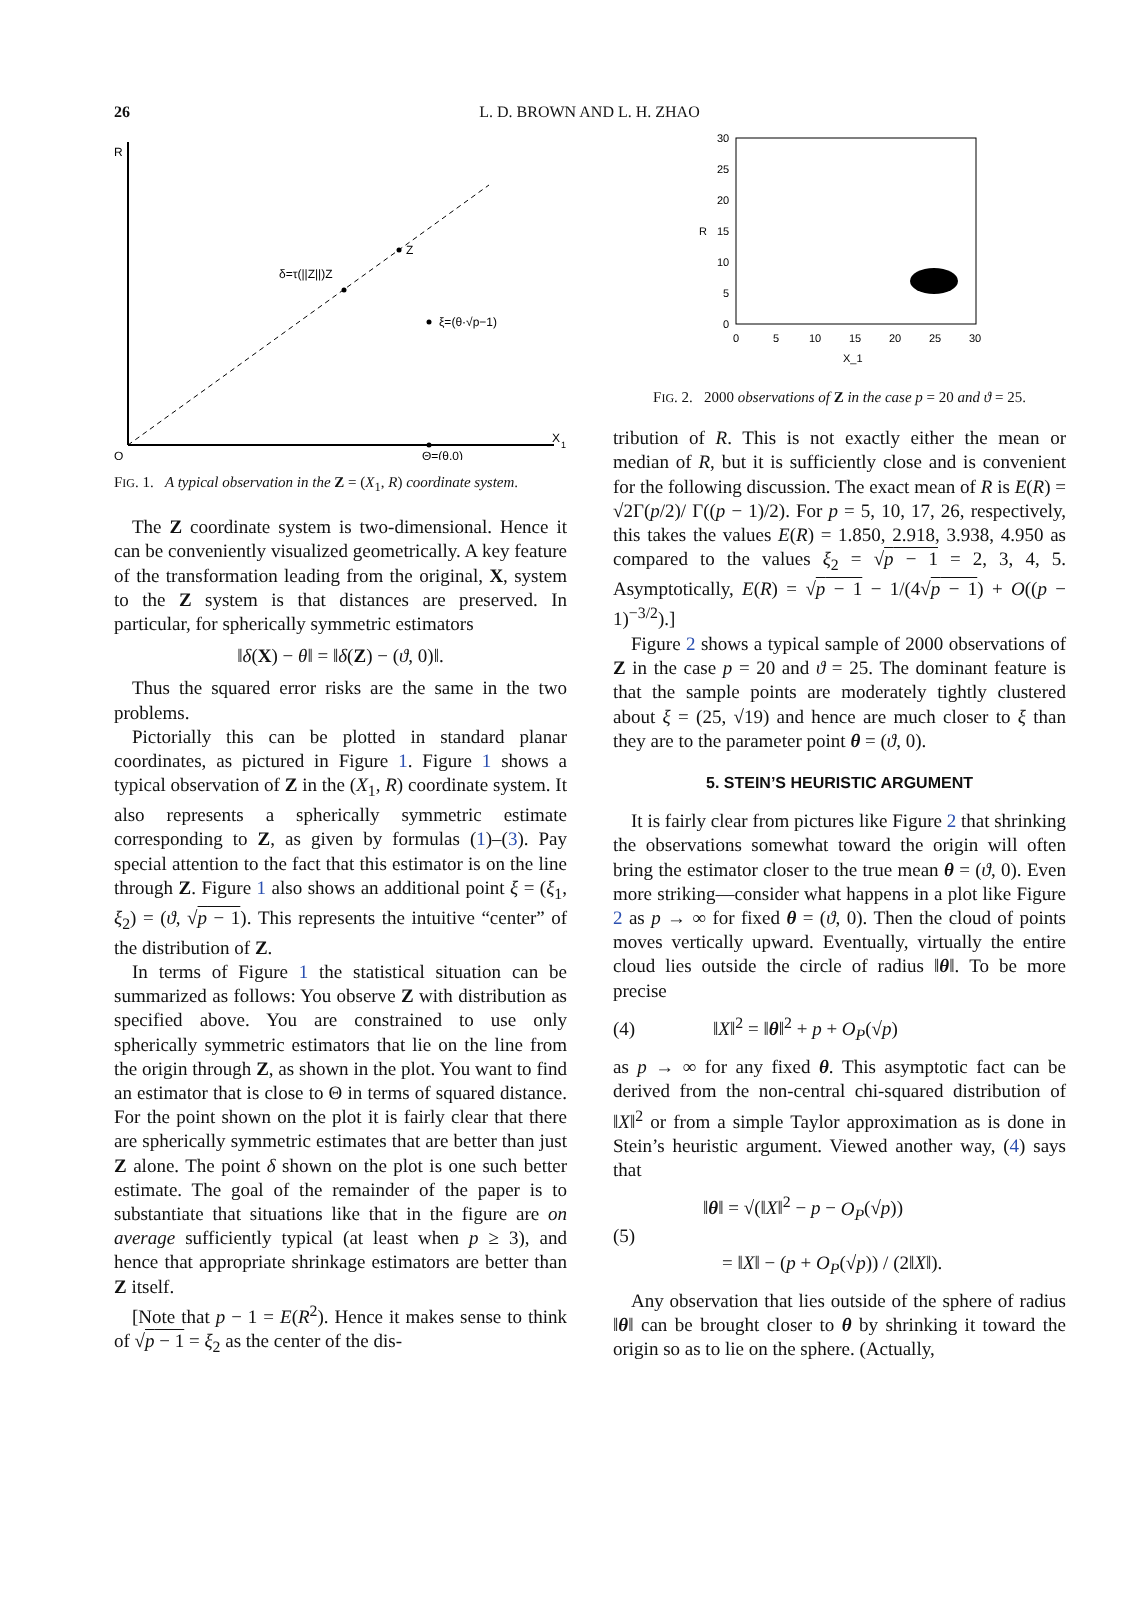26 L. D. BROWN AND L. H. ZHAO
R
X
1
O
Z
δ=τ(||Z||)Z
ξ=(θ·√p−1)
Θ=(θ,0)
FIG. 1. A typical observation in the Z = (X<sub>1</sub>, R) coordinate system.
The Z coordinate system is two-dimensional. Hence it can be conveniently visualized geometrically. A key feature of the transformation leading from the original, X, system to the Z system is that distances are preserved. In particular, for spherically symmetric estimators
‖δ(X) − θ‖ = ‖δ(Z) − (ϑ, 0)‖.
Thus the squared error risks are the same in the two problems.
Pictorially this can be plotted in standard planar coordinates, as pictured in Figure 1. Figure 1 shows a typical observation of Z in the (X<sub>1</sub>, R) coordinate system. It also represents a spherically symmetric estimate corresponding to Z, as given by formulas (1)–(3). Pay special attention to the fact that this estimator is on the line through Z. Figure 1 also shows an additional point ξ = (ξ<sub>1</sub>, ξ<sub>2</sub>) = (ϑ, √p − 1). This represents the intuitive “center” of the distribution of Z.
In terms of Figure 1 the statistical situation can be summarized as follows: You observe Z with distribution as specified above. You are constrained to use only spherically symmetric estimators that lie on the line from the origin through Z, as shown in the plot. You want to find an estimator that is close to Θ in terms of squared distance. For the point shown on the plot it is fairly clear that there are spherically symmetric estimates that are better than just Z alone. The point δ shown on the plot is one such better estimate. The goal of the remainder of the paper is to substantiate that situations like that in the figure are on average sufficiently typical (at least when p ≥ 3), and hence that appropriate shrinkage estimators are better than Z itself.
[Note that p − 1 = E(R<sup>2</sup>). Hence it makes sense to think of √p − 1 = ξ<sub>2</sub> as the center of the dis-
30
25
20
15
10
5
0
R
0
5
10
15
20
25
30
X_1
FIG. 2. 2000 observations of Z in the case p = 20 and ϑ = 25.
tribution of R. This is not exactly either the mean or median of R, but it is sufficiently close and is convenient for the following discussion. The exact mean of R is E(R) = √2Γ(p/2)/ Γ((p − 1)/2). For p = 5, 10, 17, 26, respectively, this takes the values E(R) = 1.850, 2.918, 3.938, 4.950 as compared to the values ξ<sub>2</sub> = √p − 1 = 2, 3, 4, 5. Asymptotically, E(R) = √p − 1 − 1/(4√p − 1) + O((p − 1)<sup>−3/2</sup>).]
Figure 2 shows a typical sample of 2000 observations of Z in the case p = 20 and ϑ = 25. The dominant feature is that the sample points are moderately tightly clustered about ξ = (25, √19) and hence are much closer to ξ than they are to the parameter point θ = (ϑ, 0).
5. STEIN’S HEURISTIC ARGUMENT
It is fairly clear from pictures like Figure 2 that shrinking the observations somewhat toward the origin will often bring the estimator closer to the true mean θ = (ϑ, 0). Even more striking—consider what happens in a plot like Figure 2 as p → ∞ for fixed θ = (ϑ, 0). Then the cloud of points moves vertically upward. Eventually, virtually the entire cloud lies outside the circle of radius ‖θ‖. To be more precise
(4) ‖X‖<sup>2</sup> = ‖θ‖<sup>2</sup> + p + O<sub>P</sub>(√p)
as p → ∞ for any fixed θ. This asymptotic fact can be derived from the non-central chi-squared distribution of ‖X‖<sup>2</sup> or from a simple Taylor approximation as is done in Stein’s heuristic argument. Viewed another way, (4) says that
(5) ‖θ‖ = √(‖X‖<sup>2</sup> − p − O<sub>P</sub>(√p))
= ‖X‖ − (p + O<sub>P</sub>(√p)) / (2‖X‖).
Any observation that lies outside of the sphere of radius ‖θ‖ can be brought closer to θ by shrinking it toward the origin so as to lie on the sphere. (Actually,